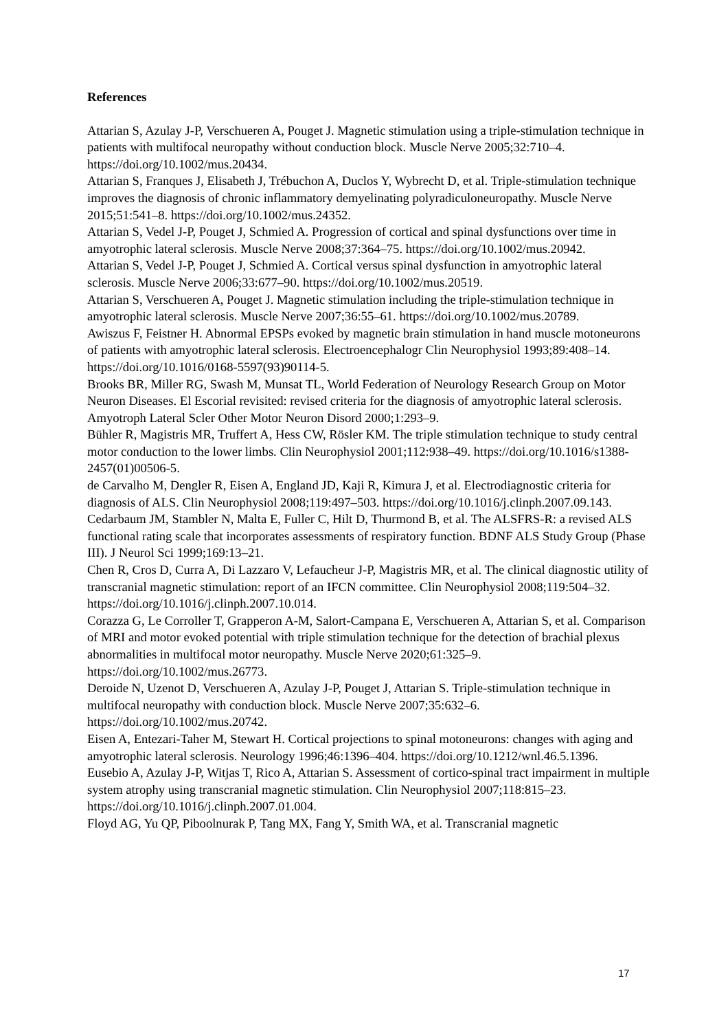References
Attarian S, Azulay J-P, Verschueren A, Pouget J. Magnetic stimulation using a triple-stimulation technique in patients with multifocal neuropathy without conduction block. Muscle Nerve 2005;32:710–4. https://doi.org/10.1002/mus.20434.
Attarian S, Franques J, Elisabeth J, Trébuchon A, Duclos Y, Wybrecht D, et al. Triple-stimulation technique improves the diagnosis of chronic inflammatory demyelinating polyradiculoneuropathy. Muscle Nerve 2015;51:541–8. https://doi.org/10.1002/mus.24352.
Attarian S, Vedel J-P, Pouget J, Schmied A. Progression of cortical and spinal dysfunctions over time in amyotrophic lateral sclerosis. Muscle Nerve 2008;37:364–75. https://doi.org/10.1002/mus.20942.
Attarian S, Vedel J-P, Pouget J, Schmied A. Cortical versus spinal dysfunction in amyotrophic lateral sclerosis. Muscle Nerve 2006;33:677–90. https://doi.org/10.1002/mus.20519.
Attarian S, Verschueren A, Pouget J. Magnetic stimulation including the triple-stimulation technique in amyotrophic lateral sclerosis. Muscle Nerve 2007;36:55–61. https://doi.org/10.1002/mus.20789.
Awiszus F, Feistner H. Abnormal EPSPs evoked by magnetic brain stimulation in hand muscle motoneurons of patients with amyotrophic lateral sclerosis. Electroencephalogr Clin Neurophysiol 1993;89:408–14. https://doi.org/10.1016/0168-5597(93)90114-5.
Brooks BR, Miller RG, Swash M, Munsat TL, World Federation of Neurology Research Group on Motor Neuron Diseases. El Escorial revisited: revised criteria for the diagnosis of amyotrophic lateral sclerosis. Amyotroph Lateral Scler Other Motor Neuron Disord 2000;1:293–9.
Bühler R, Magistris MR, Truffert A, Hess CW, Rösler KM. The triple stimulation technique to study central motor conduction to the lower limbs. Clin Neurophysiol 2001;112:938–49. https://doi.org/10.1016/s1388-2457(01)00506-5.
de Carvalho M, Dengler R, Eisen A, England JD, Kaji R, Kimura J, et al. Electrodiagnostic criteria for diagnosis of ALS. Clin Neurophysiol 2008;119:497–503. https://doi.org/10.1016/j.clinph.2007.09.143.
Cedarbaum JM, Stambler N, Malta E, Fuller C, Hilt D, Thurmond B, et al. The ALSFRS-R: a revised ALS functional rating scale that incorporates assessments of respiratory function. BDNF ALS Study Group (Phase III). J Neurol Sci 1999;169:13–21.
Chen R, Cros D, Curra A, Di Lazzaro V, Lefaucheur J-P, Magistris MR, et al. The clinical diagnostic utility of transcranial magnetic stimulation: report of an IFCN committee. Clin Neurophysiol 2008;119:504–32. https://doi.org/10.1016/j.clinph.2007.10.014.
Corazza G, Le Corroller T, Grapperon A-M, Salort-Campana E, Verschueren A, Attarian S, et al. Comparison of MRI and motor evoked potential with triple stimulation technique for the detection of brachial plexus abnormalities in multifocal motor neuropathy. Muscle Nerve 2020;61:325–9. https://doi.org/10.1002/mus.26773.
Deroide N, Uzenot D, Verschueren A, Azulay J-P, Pouget J, Attarian S. Triple-stimulation technique in multifocal neuropathy with conduction block. Muscle Nerve 2007;35:632–6. https://doi.org/10.1002/mus.20742.
Eisen A, Entezari-Taher M, Stewart H. Cortical projections to spinal motoneurons: changes with aging and amyotrophic lateral sclerosis. Neurology 1996;46:1396–404. https://doi.org/10.1212/wnl.46.5.1396.
Eusebio A, Azulay J-P, Witjas T, Rico A, Attarian S. Assessment of cortico-spinal tract impairment in multiple system atrophy using transcranial magnetic stimulation. Clin Neurophysiol 2007;118:815–23. https://doi.org/10.1016/j.clinph.2007.01.004.
Floyd AG, Yu QP, Piboolnurak P, Tang MX, Fang Y, Smith WA, et al. Transcranial magnetic
17